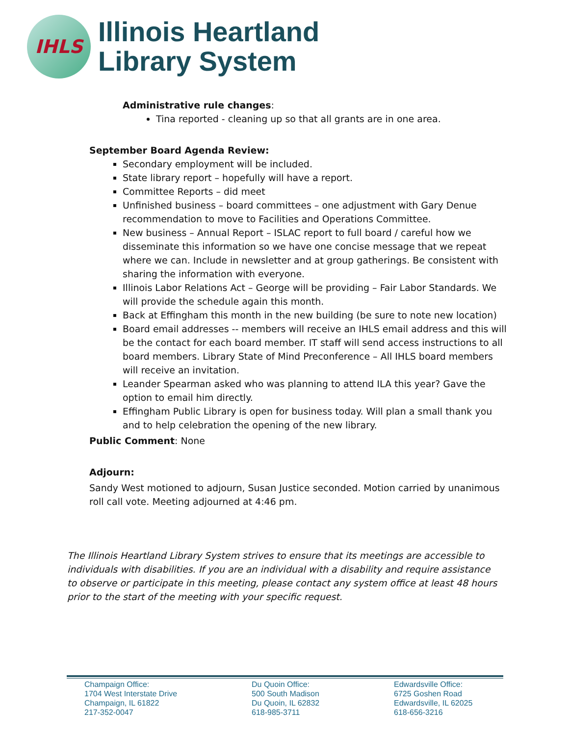IHLS
Illinois Heartland
Library System
Administrative rule changes:
Tina reported - cleaning up so that all grants are in one area.
September Board Agenda Review:
Secondary employment will be included.
State library report – hopefully will have a report.
Committee Reports – did meet
Unfinished business – board committees – one adjustment with Gary Denue recommendation to move to Facilities and Operations Committee.
New business – Annual Report – ISLAC report to full board / careful how we disseminate this information so we have one concise message that we repeat where we can. Include in newsletter and at group gatherings. Be consistent with sharing the information with everyone.
Illinois Labor Relations Act – George will be providing – Fair Labor Standards. We will provide the schedule again this month.
Back at Effingham this month in the new building (be sure to note new location)
Board email addresses -- members will receive an IHLS email address and this will be the contact for each board member. IT staff will send access instructions to all board members. Library State of Mind Preconference – All IHLS board members will receive an invitation.
Leander Spearman asked who was planning to attend ILA this year? Gave the option to email him directly.
Effingham Public Library is open for business today. Will plan a small thank you and to help celebration the opening of the new library.
Public Comment: None
Adjourn:
Sandy West motioned to adjourn, Susan Justice seconded. Motion carried by unanimous roll call vote. Meeting adjourned at 4:46 pm.
The Illinois Heartland Library System strives to ensure that its meetings are accessible to individuals with disabilities. If you are an individual with a disability and require assistance to observe or participate in this meeting, please contact any system office at least 48 hours prior to the start of the meeting with your specific request.
Champaign Office:
1704 West Interstate Drive
Champaign, IL 61822
217-352-0047
Du Quoin Office:
500 South Madison
Du Quoin, IL 62832
618-985-3711
Edwardsville Office:
6725 Goshen Road
Edwardsville, IL 62025
618-656-3216